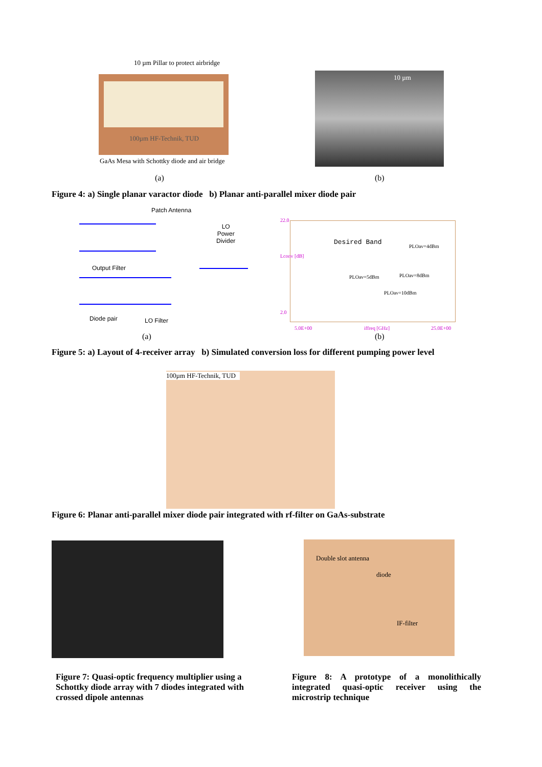10 µm Pillar to protect airbridge
100µm HF-Technik, TUD 10 µm
GaAs Mesa with Schottky diode and air bridge
(a) (b)
Figure 4: a) Single planar varactor diode b) Planar anti-parallel mixer diode pair
Patch Antenna
LO
Power
Divider
Output Filter
Diode pair LO Filter
Desired Band
PLOav=4dBm
PLOav=5dBm PLOav=8dBm
PLOav=10dBm
22.0
Lconv [dB]
2.0
5.0E+00 iffreq [GHz] 25.0E+00
(a) (b)
Figure 5: a) Layout of 4-receiver array b) Simulated conversion loss for different pumping power level
100µm HF-Technik, TUD
Figure 6: Planar anti-parallel mixer diode pair integrated with rf-filter on GaAs-substrate
Double slot antenna
diode
IF-filter
Figure 7: Quasi-optic frequency multiplier using a Schottky diode array with 7 diodes integrated with crossed dipole antennas
Figure 8: A prototype of a monolithically integrated quasi-optic receiver using the microstrip technique